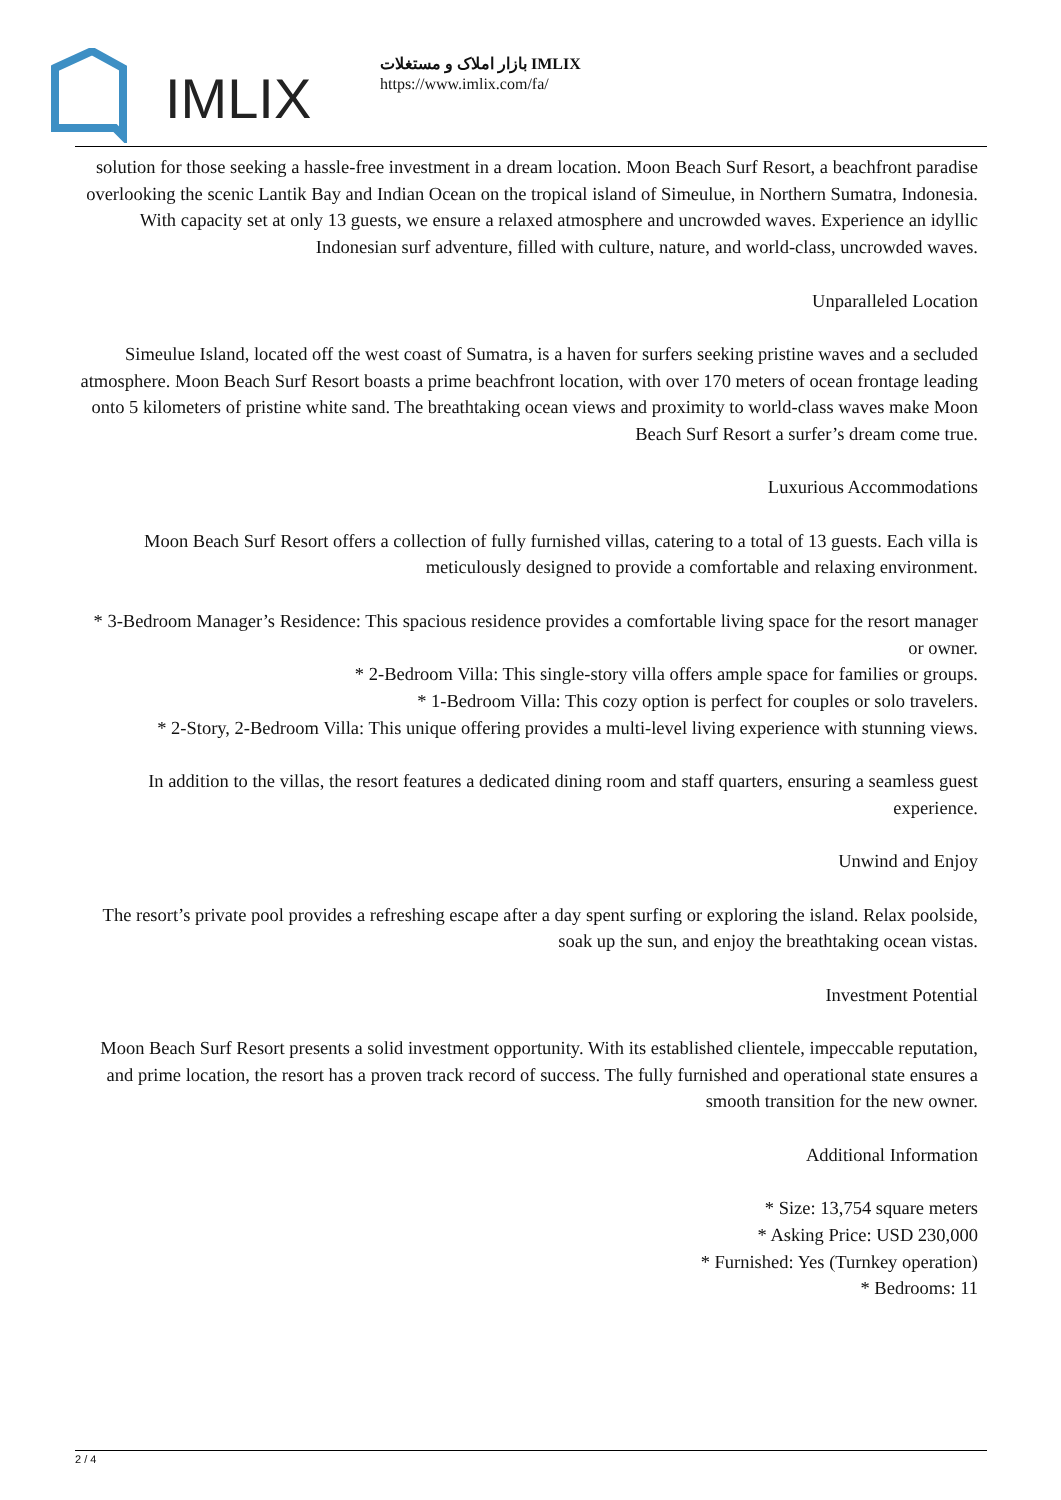IMLIX
بازار املاک و مستغلات IMLIX
https://www.imlix.com/fa/
solution for those seeking a hassle-free investment in a dream location. Moon Beach Surf Resort, a beachfront paradise overlooking the scenic Lantik Bay and Indian Ocean on the tropical island of Simeulue, in Northern Sumatra, Indonesia. With capacity set at only 13 guests, we ensure a relaxed atmosphere and uncrowded waves. Experience an idyllic Indonesian surf adventure, filled with culture, nature, and world-class, uncrowded waves.
Unparalleled Location
Simeulue Island, located off the west coast of Sumatra, is a haven for surfers seeking pristine waves and a secluded atmosphere. Moon Beach Surf Resort boasts a prime beachfront location, with over 170 meters of ocean frontage leading onto 5 kilometers of pristine white sand. The breathtaking ocean views and proximity to world-class waves make Moon Beach Surf Resort a surfer’s dream come true.
Luxurious Accommodations
Moon Beach Surf Resort offers a collection of fully furnished villas, catering to a total of 13 guests. Each villa is meticulously designed to provide a comfortable and relaxing environment.
* 3-Bedroom Manager’s Residence: This spacious residence provides a comfortable living space for the resort manager or owner.
* 2-Bedroom Villa: This single-story villa offers ample space for families or groups.
* 1-Bedroom Villa: This cozy option is perfect for couples or solo travelers.
* 2-Story, 2-Bedroom Villa: This unique offering provides a multi-level living experience with stunning views.
In addition to the villas, the resort features a dedicated dining room and staff quarters, ensuring a seamless guest experience.
Unwind and Enjoy
The resort’s private pool provides a refreshing escape after a day spent surfing or exploring the island. Relax poolside, soak up the sun, and enjoy the breathtaking ocean vistas.
Investment Potential
Moon Beach Surf Resort presents a solid investment opportunity. With its established clientele, impeccable reputation, and prime location, the resort has a proven track record of success. The fully furnished and operational state ensures a smooth transition for the new owner.
Additional Information
* Size: 13,754 square meters
* Asking Price: USD 230,000
* Furnished: Yes (Turnkey operation)
* Bedrooms: 11
2 / 4